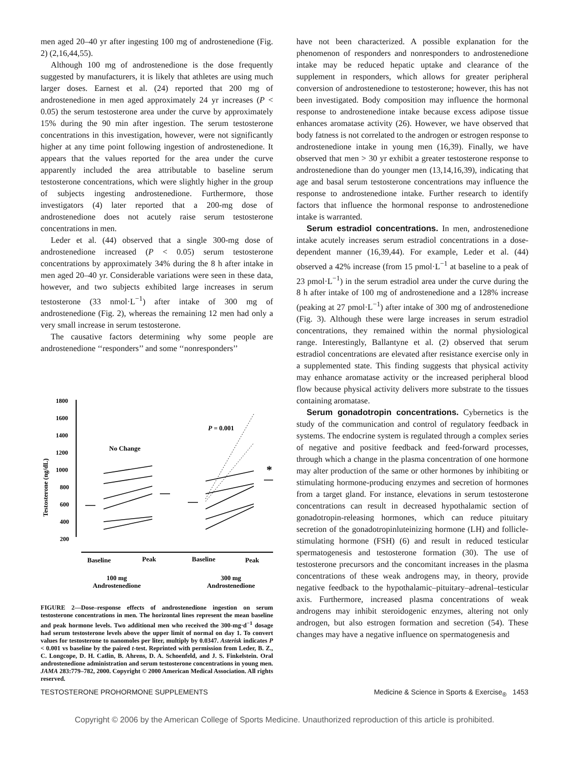men aged 20–40 yr after ingesting 100 mg of androstenedione (Fig. 2) (2,16,44,55).
Although 100 mg of androstenedione is the dose frequently suggested by manufacturers, it is likely that athletes are using much larger doses. Earnest et al. (24) reported that 200 mg of androstenedione in men aged approximately 24 yr increases (P < 0.05) the serum testosterone area under the curve by approximately 15% during the 90 min after ingestion. The serum testosterone concentrations in this investigation, however, were not significantly higher at any time point following ingestion of androstenedione. It appears that the values reported for the area under the curve apparently included the area attributable to baseline serum testosterone concentrations, which were slightly higher in the group of subjects ingesting androstenedione. Furthermore, those investigators (4) later reported that a 200-mg dose of androstenedione does not acutely raise serum testosterone concentrations in men.
Leder et al. (44) observed that a single 300-mg dose of androstenedione increased (P < 0.05) serum testosterone concentrations by approximately 34% during the 8 h after intake in men aged 20–40 yr. Considerable variations were seen in these data, however, and two subjects exhibited large increases in serum testosterone (33 nmol·L<sup>−1</sup>) after intake of 300 mg of androstenedione (Fig. 2), whereas the remaining 12 men had only a very small increase in serum testosterone.
The causative factors determining why some people are androstenedione ‘‘responders’’ and some ‘‘nonresponders’’
1800
1600
1400
1200
1000
800
600
400
200
Testosterone (ng/dL)
No Change
P = 0.001
*
Baseline
Peak
Baseline
Peak
100 mg
Androstenedione
300 mg
Androstenedione
FIGURE 2—Dose–response effects of androstenedione ingestion on serum testosterone concentrations in men. The horizontal lines represent the mean baseline and peak hormone levels. Two additional men who received the 300-mg·d<sup>−1</sup> dosage had serum testosterone levels above the upper limit of normal on day 1. To convert values for testosterone to nanomoles per liter, multiply by 0.0347. Asterisk indicates P < 0.001 vs baseline by the paired t-test. Reprinted with permission from Leder, B. Z., C. Longcope, D. H. Catlin, B. Ahrens, D. A. Schoenfeld, and J. S. Finkelstein. Oral androstenedione administration and serum testosterone concentrations in young men. JAMA 283:779–782, 2000. Copyright © 2000 American Medical Association. All rights reserved.
have not been characterized. A possible explanation for the phenomenon of responders and nonresponders to androstenedione intake may be reduced hepatic uptake and clearance of the supplement in responders, which allows for greater peripheral conversion of androstenedione to testosterone; however, this has not been investigated. Body composition may influence the hormonal response to androstenedione intake because excess adipose tissue enhances aromatase activity (26). However, we have observed that body fatness is not correlated to the androgen or estrogen response to androstenedione intake in young men (16,39). Finally, we have observed that men > 30 yr exhibit a greater testosterone response to androstenedione than do younger men (13,14,16,39), indicating that age and basal serum testosterone concentrations may influence the response to androstenedione intake. Further research to identify factors that influence the hormonal response to androstenedione intake is warranted.
Serum estradiol concentrations. In men, androstenedione intake acutely increases serum estradiol concentrations in a dose-dependent manner (16,39,44). For example, Leder et al. (44) observed a 42% increase (from 15 pmol·L<sup>−1</sup> at baseline to a peak of 23 pmol·L<sup>−1</sup>) in the serum estradiol area under the curve during the 8 h after intake of 100 mg of androstenedione and a 128% increase (peaking at 27 pmol·L<sup>−1</sup>) after intake of 300 mg of androstenedione (Fig. 3). Although these were large increases in serum estradiol concentrations, they remained within the normal physiological range. Interestingly, Ballantyne et al. (2) observed that serum estradiol concentrations are elevated after resistance exercise only in a supplemented state. This finding suggests that physical activity may enhance aromatase activity or the increased peripheral blood flow because physical activity delivers more substrate to the tissues containing aromatase.
Serum gonadotropin concentrations. Cybernetics is the study of the communication and control of regulatory feedback in systems. The endocrine system is regulated through a complex series of negative and positive feedback and feed-forward processes, through which a change in the plasma concentration of one hormone may alter production of the same or other hormones by inhibiting or stimulating hormone-producing enzymes and secretion of hormones from a target gland. For instance, elevations in serum testosterone concentrations can result in decreased hypothalamic section of gonadotropin-releasing hormones, which can reduce pituitary secretion of the gonadotropinluteinizing hormone (LH) and follicle-stimulating hormone (FSH) (6) and result in reduced testicular spermatogenesis and testosterone formation (30). The use of testosterone precursors and the concomitant increases in the plasma concentrations of these weak androgens may, in theory, provide negative feedback to the hypothalamic–pituitary–adrenal–testicular axis. Furthermore, increased plasma concentrations of weak androgens may inhibit steroidogenic enzymes, altering not only androgen, but also estrogen formation and secretion (54). These changes may have a negative influence on spermatogenesis and
TESTOSTERONE PROHORMONE SUPPLEMENTS Medicine & Science in Sports & Exercise<sub>®</sub> 1453
Copyright © 2006 by the American College of Sports Medicine. Unauthorized reproduction of this article is prohibited.